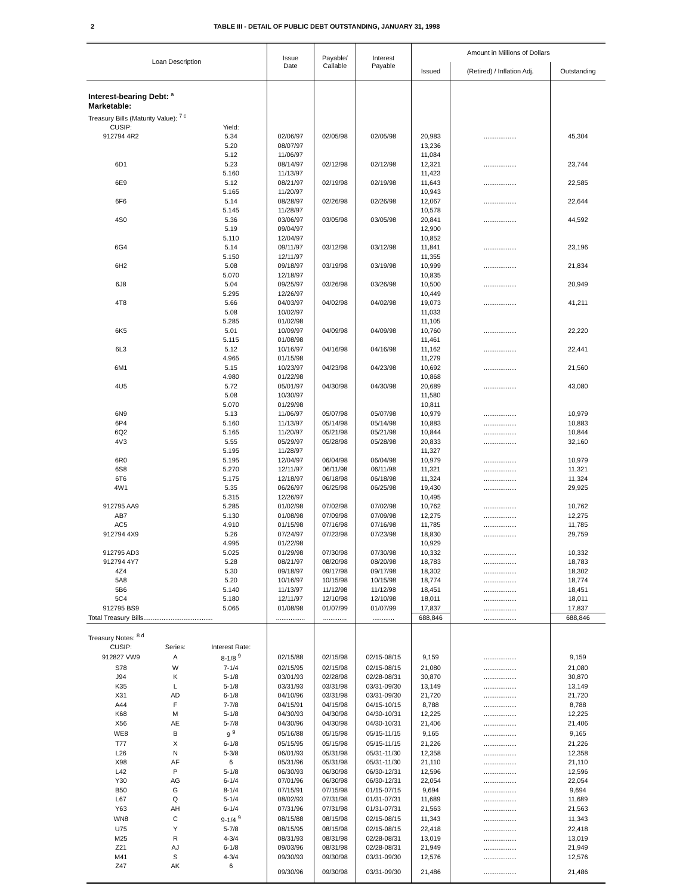2 TABLE III - DETAIL OF PUBLIC DEBT OUTSTANDING, JANUARY 31, 1998
| Loan Description | | | Issue Date | Payable/ Callable | Interest Payable | Amount in Millions of Dollars | | |
| --- | --- | --- | --- | --- | --- | --- | --- | --- |
| | | | | | | Issued | (Retired) / Inflation Adj. | Outstanding |
| Interest-bearing Debt: <sup>a</sup> | | | | | | | | |
| Marketable: | | | | | | | | |
| Treasury Bills (Maturity Value): <sup>7 c</sup> | | | | | | | | |
| CUSIP: | | Yield: | | | | | | |
| 912794 4R2 | | 5.34 | 02/06/97 | 02/05/98 | 02/05/98 | 20,983 | .................. | 45,304 |
| | | 5.20 | 08/07/97 | | | 13,236 | | |
| | | 5.12 | 11/06/97 | | | 11,084 | | |
| 6D1 | | 5.23 | 08/14/97 | 02/12/98 | 02/12/98 | 12,321 | .................. | 23,744 |
| | | 5.160 | 11/13/97 | | | 11,423 | | |
| 6E9 | | 5.12 | 08/21/97 | 02/19/98 | 02/19/98 | 11,643 | .................. | 22,585 |
| | | 5.165 | 11/20/97 | | | 10,943 | | |
| 6F6 | | 5.14 | 08/28/97 | 02/26/98 | 02/26/98 | 12,067 | .................. | 22,644 |
| | | 5.145 | 11/28/97 | | | 10,578 | | |
| 4S0 | | 5.36 | 03/06/97 | 03/05/98 | 03/05/98 | 20,841 | .................. | 44,592 |
| | | 5.19 | 09/04/97 | | | 12,900 | | |
| | | 5.110 | 12/04/97 | | | 10,852 | | |
| 6G4 | | 5.14 | 09/11/97 | 03/12/98 | 03/12/98 | 11,841 | .................. | 23,196 |
| | | 5.150 | 12/11/97 | | | 11,355 | | |
| 6H2 | | 5.08 | 09/18/97 | 03/19/98 | 03/19/98 | 10,999 | .................. | 21,834 |
| | | 5.070 | 12/18/97 | | | 10,835 | | |
| 6J8 | | 5.04 | 09/25/97 | 03/26/98 | 03/26/98 | 10,500 | .................. | 20,949 |
| | | 5.295 | 12/26/97 | | | 10,449 | | |
| 4T8 | | 5.66 | 04/03/97 | 04/02/98 | 04/02/98 | 19,073 | .................. | 41,211 |
| | | 5.08 | 10/02/97 | | | 11,033 | | |
| | | 5.285 | 01/02/98 | | | 11,105 | | |
| 6K5 | | 5.01 | 10/09/97 | 04/09/98 | 04/09/98 | 10,760 | .................. | 22,220 |
| | | 5.115 | 01/08/98 | | | 11,461 | | |
| 6L3 | | 5.12 | 10/16/97 | 04/16/98 | 04/16/98 | 11,162 | .................. | 22,441 |
| | | 4.965 | 01/15/98 | | | 11,279 | | |
| 6M1 | | 5.15 | 10/23/97 | 04/23/98 | 04/23/98 | 10,692 | .................. | 21,560 |
| | | 4.980 | 01/22/98 | | | 10,868 | | |
| 4U5 | | 5.72 | 05/01/97 | 04/30/98 | 04/30/98 | 20,689 | .................. | 43,080 |
| | | 5.08 | 10/30/97 | | | 11,580 | | |
| | | 5.070 | 01/29/98 | | | 10,811 | | |
| 6N9 | | 5.13 | 11/06/97 | 05/07/98 | 05/07/98 | 10,979 | .................. | 10,979 |
| 6P4 | | 5.160 | 11/13/97 | 05/14/98 | 05/14/98 | 10,883 | .................. | 10,883 |
| 6Q2 | | 5.165 | 11/20/97 | 05/21/98 | 05/21/98 | 10,844 | .................. | 10,844 |
| 4V3 | | 5.55 | 05/29/97 | 05/28/98 | 05/28/98 | 20,833 | .................. | 32,160 |
| | | 5.195 | 11/28/97 | | | 11,327 | | |
| 6R0 | | 5.195 | 12/04/97 | 06/04/98 | 06/04/98 | 10,979 | .................. | 10,979 |
| 6S8 | | 5.270 | 12/11/97 | 06/11/98 | 06/11/98 | 11,321 | .................. | 11,321 |
| 6T6 | | 5.175 | 12/18/97 | 06/18/98 | 06/18/98 | 11,324 | .................. | 11,324 |
| 4W1 | | 5.35 | 06/26/97 | 06/25/98 | 06/25/98 | 19,430 | .................. | 29,925 |
| | | 5.315 | 12/26/97 | | | 10,495 | | |
| 912795 AA9 | | 5.285 | 01/02/98 | 07/02/98 | 07/02/98 | 10,762 | .................. | 10,762 |
| AB7 | | 5.130 | 01/08/98 | 07/09/98 | 07/09/98 | 12,275 | .................. | 12,275 |
| AC5 | | 4.910 | 01/15/98 | 07/16/98 | 07/16/98 | 11,785 | .................. | 11,785 |
| 912794 4X9 | | 5.26 | 07/24/97 | 07/23/98 | 07/23/98 | 18,830 | .................. | 29,759 |
| | | 4.995 | 01/22/98 | | | 10,929 | | |
| 912795 AD3 | | 5.025 | 01/29/98 | 07/30/98 | 07/30/98 | 10,332 | .................. | 10,332 |
| 912794 4Y7 | | 5.28 | 08/21/97 | 08/20/98 | 08/20/98 | 18,783 | .................. | 18,783 |
| 4Z4 | | 5.30 | 09/18/97 | 09/17/98 | 09/17/98 | 18,302 | .................. | 18,302 |
| 5A8 | | 5.20 | 10/16/97 | 10/15/98 | 10/15/98 | 18,774 | .................. | 18,774 |
| 5B6 | | 5.140 | 11/13/97 | 11/12/98 | 11/12/98 | 18,451 | .................. | 18,451 |
| 5C4 | | 5.180 | 12/11/97 | 12/10/98 | 12/10/98 | 18,011 | .................. | 18,011 |
| 912795 BS9 | | 5.065 | 01/08/98 | 01/07/99 | 01/07/99 | 17,837 | .................. | 17,837 |
| Total Treasury Bills...................................... | | | ................ | ............. | ............ | 688,846 | .................. | 688,846 |
| Treasury Notes: <sup>8 d</sup> | | | | | | | | |
| CUSIP: | Series: | Interest Rate: | | | | | | |
| 912827 VW9 | A | 8-1/8 <sup>9</sup> | 02/15/88 | 02/15/98 | 02/15-08/15 | 9,159 | .................. | 9,159 |
| S78 | W | 7-1/4 | 02/15/95 | 02/15/98 | 02/15-08/15 | 21,080 | .................. | 21,080 |
| J94 | K | 5-1/8 | 03/01/93 | 02/28/98 | 02/28-08/31 | 30,870 | .................. | 30,870 |
| K35 | L | 5-1/8 | 03/31/93 | 03/31/98 | 03/31-09/30 | 13,149 | .................. | 13,149 |
| X31 | AD | 6-1/8 | 04/10/96 | 03/31/98 | 03/31-09/30 | 21,720 | .................. | 21,720 |
| A44 | F | 7-7/8 | 04/15/91 | 04/15/98 | 04/15-10/15 | 8,788 | .................. | 8,788 |
| K68 | M | 5-1/8 | 04/30/93 | 04/30/98 | 04/30-10/31 | 12,225 | .................. | 12,225 |
| X56 | AE | 5-7/8 | 04/30/96 | 04/30/98 | 04/30-10/31 | 21,406 | .................. | 21,406 |
| WE8 | B | 9 <sup>9</sup> | 05/16/88 | 05/15/98 | 05/15-11/15 | 9,165 | .................. | 9,165 |
| T77 | X | 6-1/8 | 05/15/95 | 05/15/98 | 05/15-11/15 | 21,226 | .................. | 21,226 |
| L26 | N | 5-3/8 | 06/01/93 | 05/31/98 | 05/31-11/30 | 12,358 | .................. | 12,358 |
| X98 | AF | 6 | 05/31/96 | 05/31/98 | 05/31-11/30 | 21,110 | .................. | 21,110 |
| L42 | P | 5-1/8 | 06/30/93 | 06/30/98 | 06/30-12/31 | 12,596 | .................. | 12,596 |
| Y30 | AG | 6-1/4 | 07/01/96 | 06/30/98 | 06/30-12/31 | 22,054 | .................. | 22,054 |
| B50 | G | 8-1/4 | 07/15/91 | 07/15/98 | 01/15-07/15 | 9,694 | .................. | 9,694 |
| L67 | Q | 5-1/4 | 08/02/93 | 07/31/98 | 01/31-07/31 | 11,689 | .................. | 11,689 |
| Y63 | AH | 6-1/4 | 07/31/96 | 07/31/98 | 01/31-07/31 | 21,563 | .................. | 21,563 |
| WN8 | C | 9-1/4 <sup>9</sup> | 08/15/88 | 08/15/98 | 02/15-08/15 | 11,343 | .................. | 11,343 |
| U75 | Y | 5-7/8 | 08/15/95 | 08/15/98 | 02/15-08/15 | 22,418 | .................. | 22,418 |
| M25 | R | 4-3/4 | 08/31/93 | 08/31/98 | 02/28-08/31 | 13,019 | .................. | 13,019 |
| Z21 | AJ | 6-1/8 | 09/03/96 | 08/31/98 | 02/28-08/31 | 21,949 | .................. | 21,949 |
| M41 | S | 4-3/4 | 09/30/93 | 09/30/98 | 03/31-09/30 | 12,576 | .................. | 12,576 |
| Z47 | AK | 6 | 09/30/96 | 09/30/98 | 03/31-09/30 | 21,486 | .................. | 21,486 |